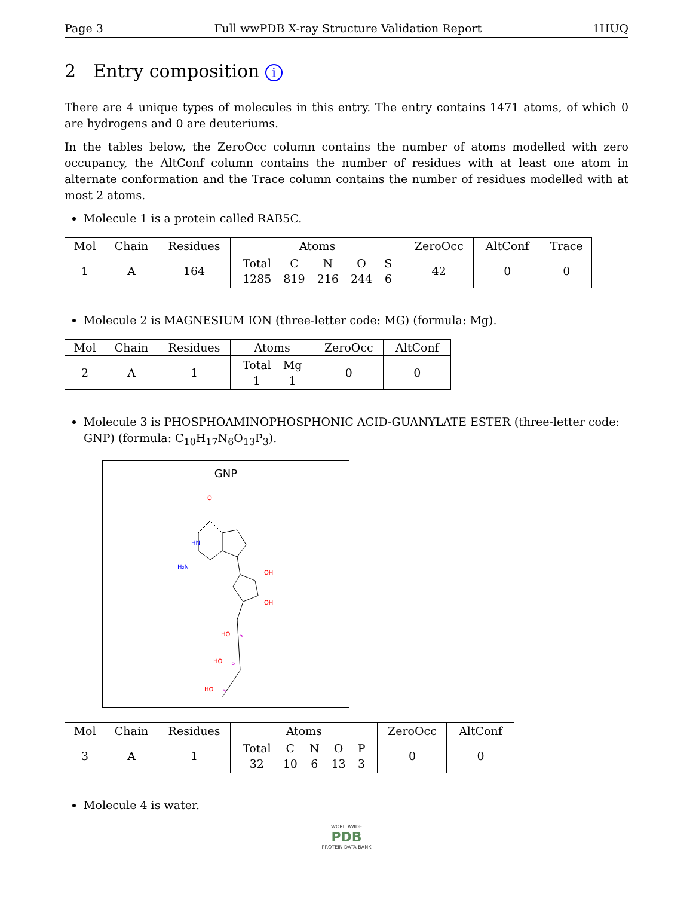Page 3 Full wwPDB X-ray Structure Validation Report 1HUQ
2 Entry composition i
There are 4 unique types of molecules in this entry. The entry contains 1471 atoms, of which 0 are hydrogens and 0 are deuteriums.
In the tables below, the ZeroOcc column contains the number of atoms modelled with zero occupancy, the AltConf column contains the number of residues with at least one atom in alternate conformation and the Trace column contains the number of residues modelled with at most 2 atoms.
Molecule 1 is a protein called RAB5C.
| Mol | Chain | Residues | Atoms | ZeroOcc | AltConf | Trace |
| --- | --- | --- | --- | --- | --- | --- |
| 1 | A | 164 | / Total / C / N / O / S / / 1285 / 819 / 216 / 244 / 6 / | 42 | 0 | 0 |
Molecule 2 is MAGNESIUM ION (three-letter code: MG) (formula: Mg).
| Mol | Chain | Residues | Atoms | ZeroOcc | AltConf |
| --- | --- | --- | --- | --- | --- |
| 2 | A | 1 | / Total / Mg / / 1 / 1 / | 0 | 0 |
Molecule 3 is PHOSPHOAMINOPHOSPHONIC ACID-GUANYLATE ESTER (three-letter code: GNP) (formula: C<sub>10</sub>H<sub>17</sub>N<sub>6</sub>O<sub>13</sub>P<sub>3</sub>).
GNP
O
HN
H₂N
OH
OH
HO
P
HO
P
HO
P
| Mol | Chain | Residues | Atoms | ZeroOcc | AltConf |
| --- | --- | --- | --- | --- | --- |
| 3 | A | 1 | / Total / C / N / O / P / / 32 / 10 / 6 / 13 / 3 / | 0 | 0 |
Molecule 4 is water.
WORLDWIDE
PDB
PROTEIN DATA BANK